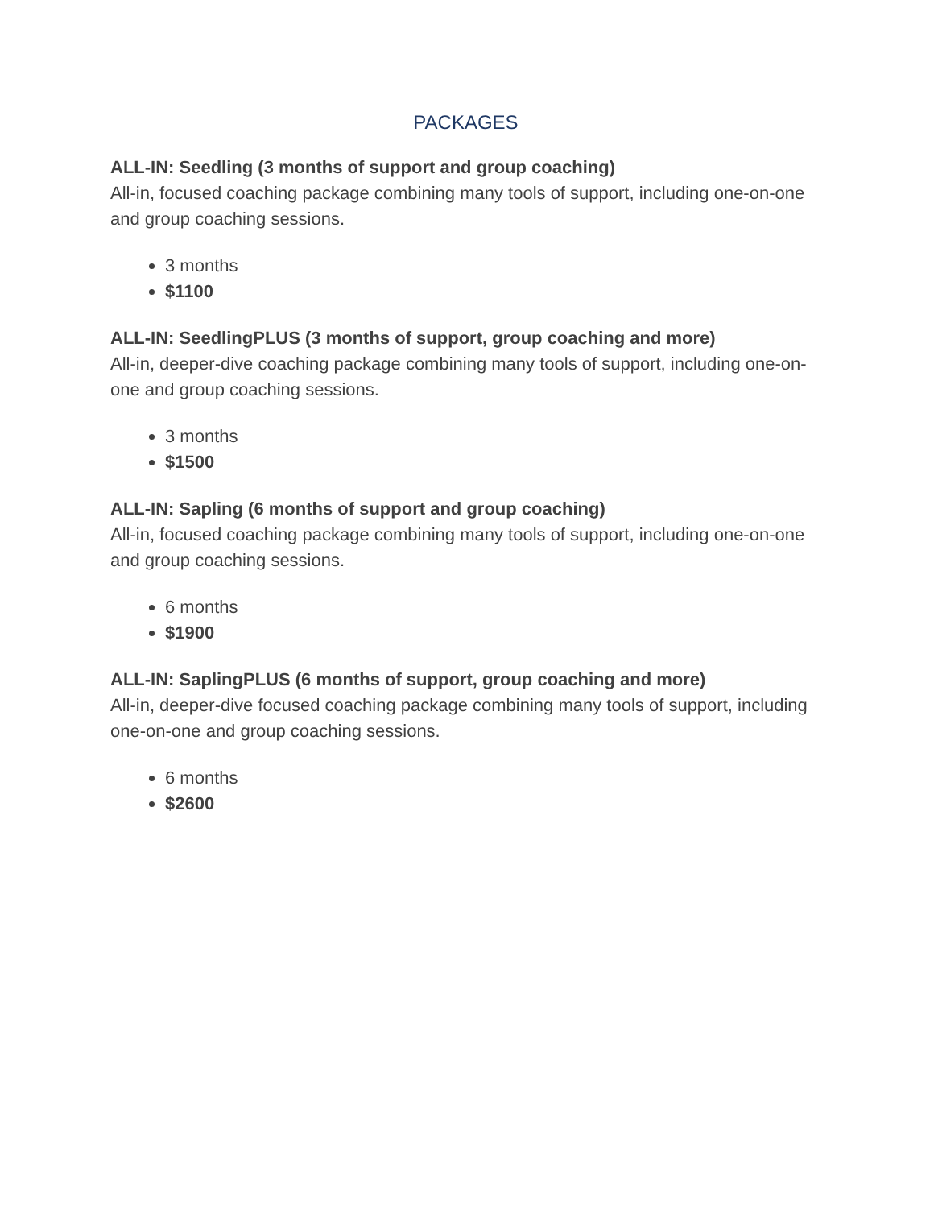PACKAGES
ALL-IN: Seedling (3 months of support and group coaching)
All-in, focused coaching package combining many tools of support, including one-on-one and group coaching sessions.
3 months
$1100
ALL-IN: SeedlingPLUS (3 months of support, group coaching and more)
All-in, deeper-dive coaching package combining many tools of support, including one-on-one and group coaching sessions.
3 months
$1500
ALL-IN: Sapling (6 months of support and group coaching)
All-in, focused coaching package combining many tools of support, including one-on-one and group coaching sessions.
6 months
$1900
ALL-IN: SaplingPLUS (6 months of support, group coaching and more)
All-in, deeper-dive focused coaching package combining many tools of support, including one-on-one and group coaching sessions.
6 months
$2600